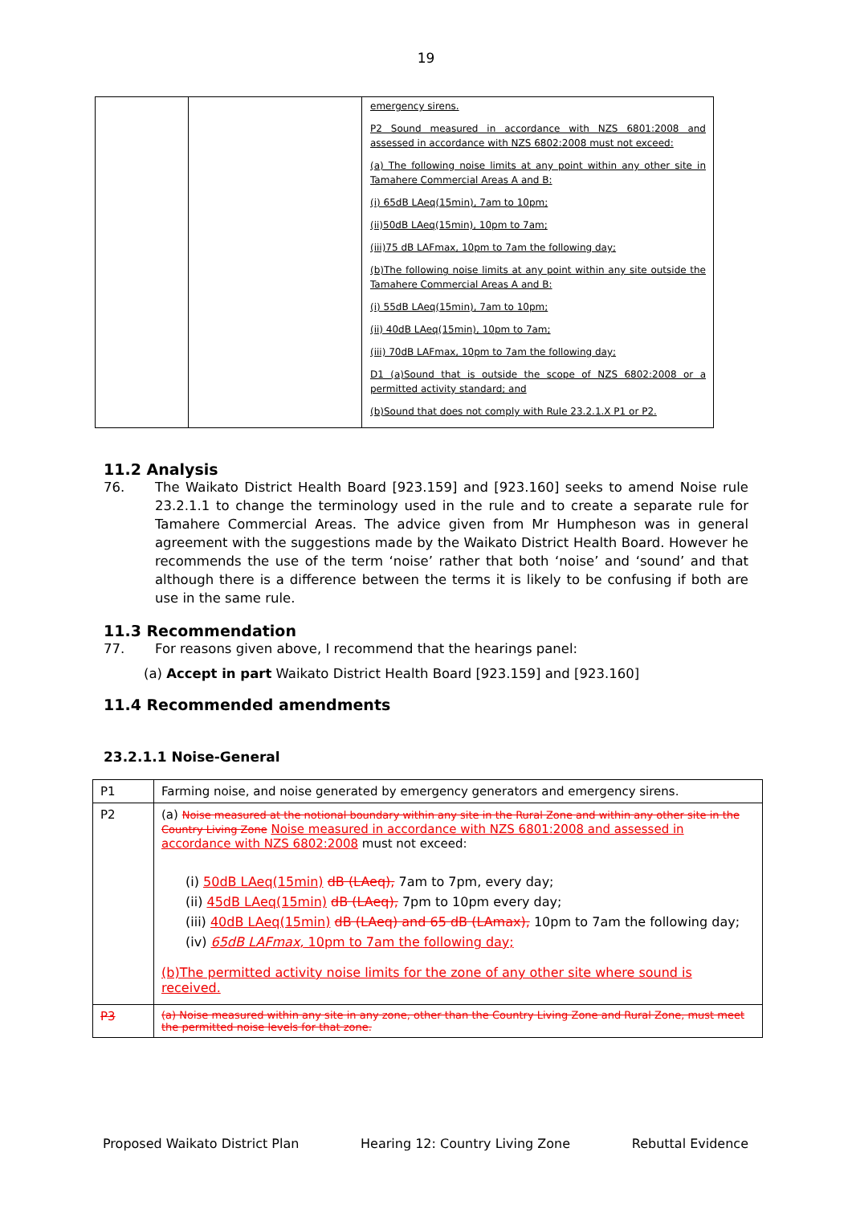19
| | | emergency sirens. P2 Sound measured in accordance with NZS 6801:2008 and assessed in accordance with NZS 6802:2008 must not exceed: (a) The following noise limits at any point within any other site in Tamahere Commercial Areas A and B: (i) 65dB LAeq(15min), 7am to 10pm; (ii)50dB LAeq(15min), 10pm to 7am; (iii)75 dB LAFmax, 10pm to 7am the following day; (b)The following noise limits at any point within any site outside the Tamahere Commercial Areas A and B: (i) 55dB LAeq(15min), 7am to 10pm; (ii) 40dB LAeq(15min), 10pm to 7am; (iii) 70dB LAFmax, 10pm to 7am the following day; D1 (a)Sound that is outside the scope of NZS 6802:2008 or a permitted activity standard; and (b)Sound that does not comply with Rule 23.2.1.X P1 or P2. |
11.2 Analysis
76. The Waikato District Health Board [923.159] and [923.160] seeks to amend Noise rule 23.2.1.1 to change the terminology used in the rule and to create a separate rule for Tamahere Commercial Areas. The advice given from Mr Humpheson was in general agreement with the suggestions made by the Waikato District Health Board. However he recommends the use of the term ‘noise’ rather that both ‘noise’ and ‘sound’ and that although there is a difference between the terms it is likely to be confusing if both are use in the same rule.
11.3 Recommendation
77. For reasons given above, I recommend that the hearings panel:
(a) Accept in part Waikato District Health Board [923.159] and [923.160]
11.4 Recommended amendments
23.2.1.1 Noise-General
| P1 | Farming noise, and noise generated by emergency generators and emergency sirens. |
| P2 | (a) Noise measured at the notional boundary within any site in the Rural Zone and within any other site in the Country Living Zone Noise measured in accordance with NZS 6801:2008 and assessed in accordance with NZS 6802:2008 must not exceed: (i) 50dB LAeq(15min) dB (LAeq), 7am to 7pm, every day; (ii) 45dB LAeq(15min) dB (LAeq), 7pm to 10pm every day; (iii) 40dB LAeq(15min) dB (LAeq) and 65 dB (LAmax), 10pm to 7am the following day; (iv) 65dB LAFmax, 10pm to 7am the following day; (b)The permitted activity noise limits for the zone of any other site where sound is received. |
| P3 | (a) Noise measured within any site in any zone, other than the Country Living Zone and Rural Zone, must meet the permitted noise levels for that zone. |
Proposed Waikato District Plan Hearing 12: Country Living Zone Rebuttal Evidence